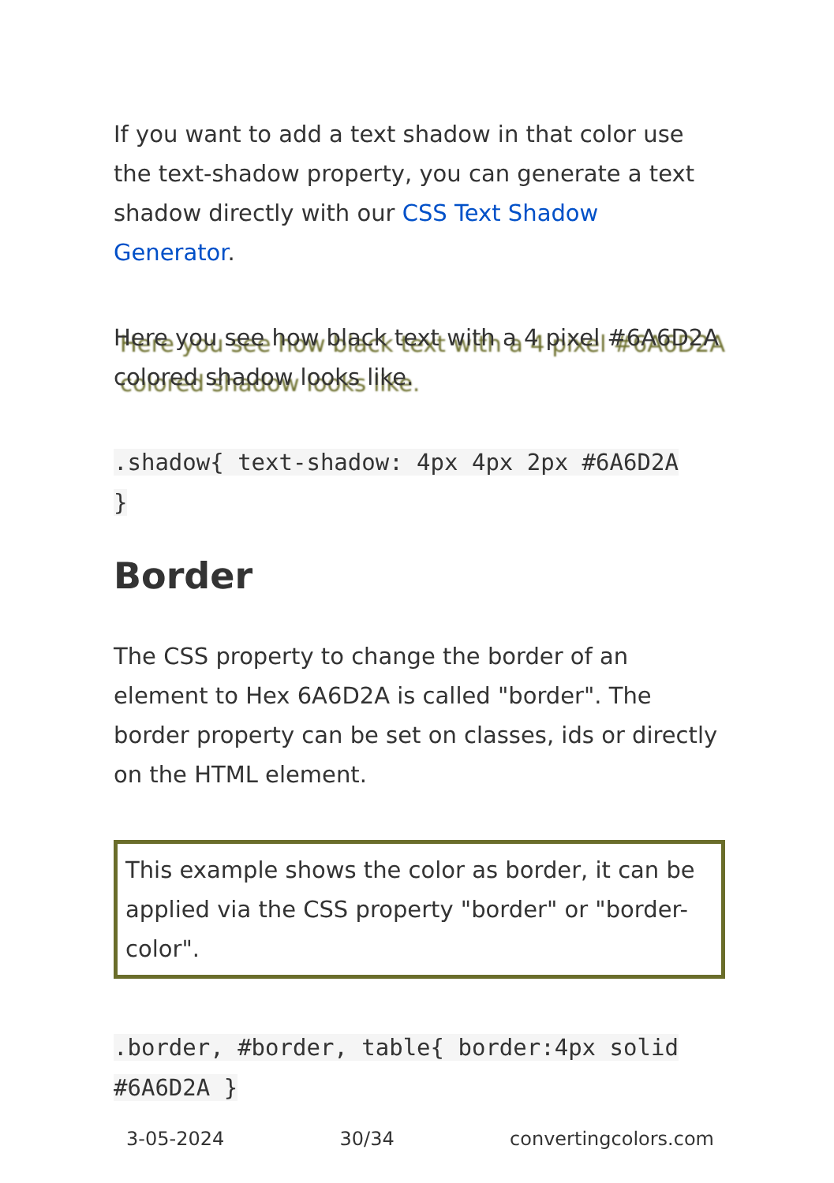If you want to add a text shadow in that color use the text-shadow property, you can generate a text shadow directly with our CSS Text Shadow Generator.
Here you see how black text with a 4 pixel #6A6D2A colored shadow looks like.
.shadow{ text-shadow: 4px 4px 2px #6A6D2A
}
Border
The CSS property to change the border of an element to Hex 6A6D2A is called "border". The border property can be set on classes, ids or directly on the HTML element.
This example shows the color as border, it can be applied via the CSS property "border" or "border-color".
.border, #border, table{ border:4px solid
#6A6D2A }
3-05-2024 30/34 convertingcolors.com